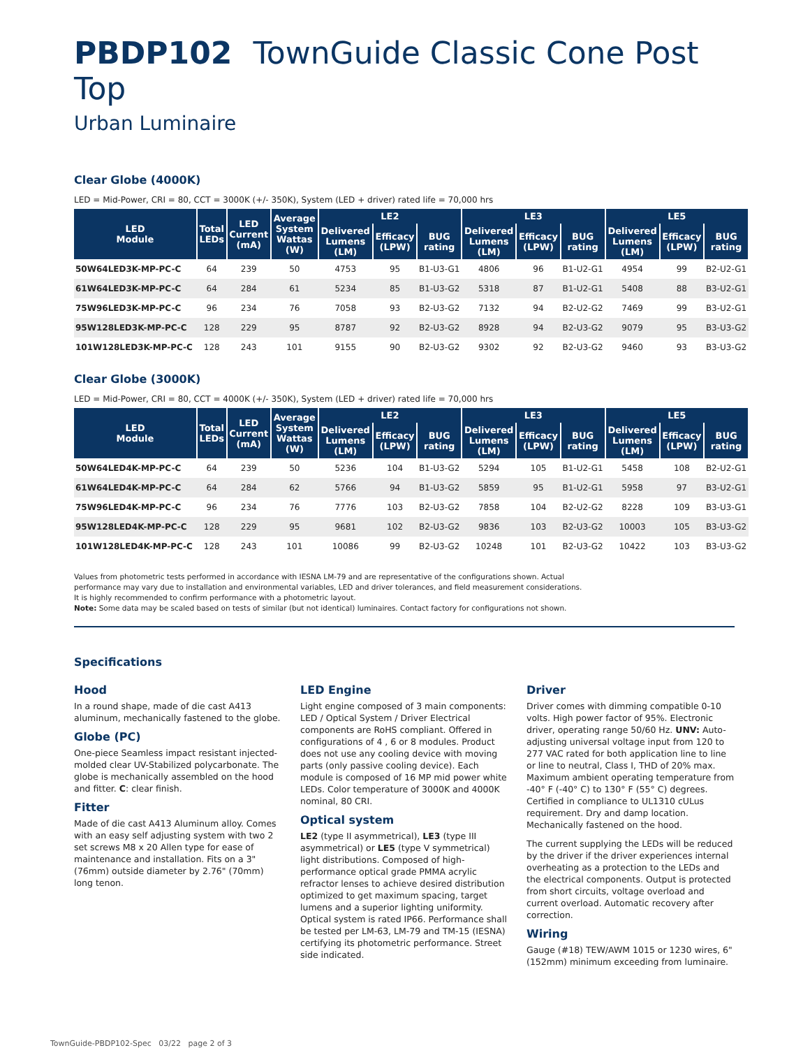PBDP102 TownGuide Classic Cone Post Top
Urban Luminaire
Clear Globe (4000K)
LED = Mid-Power, CRI = 80, CCT = 3000K (+/- 350K), System (LED + driver) rated life = 70,000 hrs
| LED Module | Total LEDs | LED Current (mA) | Average System Wattas (W) | LE2 | | | LE3 | | | LE5 | | |
| --- | --- | --- | --- | --- | --- | --- | --- | --- | --- | --- | --- | --- |
| | | | | Delivered Lumens (LM) | Efficacy (LPW) | BUG rating | Delivered Lumens (LM) | Efficacy (LPW) | BUG rating | Delivered Lumens (LM) | Efficacy (LPW) | BUG rating |
| 50W64LED3K-MP-PC-C | 64 | 239 | 50 | 4753 | 95 | B1-U3-G1 | 4806 | 96 | B1-U2-G1 | 4954 | 99 | B2-U2-G1 |
| 61W64LED3K-MP-PC-C | 64 | 284 | 61 | 5234 | 85 | B1-U3-G2 | 5318 | 87 | B1-U2-G1 | 5408 | 88 | B3-U2-G1 |
| 75W96LED3K-MP-PC-C | 96 | 234 | 76 | 7058 | 93 | B2-U3-G2 | 7132 | 94 | B2-U2-G2 | 7469 | 99 | B3-U2-G1 |
| 95W128LED3K-MP-PC-C | 128 | 229 | 95 | 8787 | 92 | B2-U3-G2 | 8928 | 94 | B2-U3-G2 | 9079 | 95 | B3-U3-G2 |
| 101W128LED3K-MP-PC-C | 128 | 243 | 101 | 9155 | 90 | B2-U3-G2 | 9302 | 92 | B2-U3-G2 | 9460 | 93 | B3-U3-G2 |
Clear Globe (3000K)
LED = Mid-Power, CRI = 80, CCT = 4000K (+/- 350K), System (LED + driver) rated life = 70,000 hrs
| LED Module | Total LEDs | LED Current (mA) | Average System Wattas (W) | LE2 | | | LE3 | | | LE5 | | |
| --- | --- | --- | --- | --- | --- | --- | --- | --- | --- | --- | --- | --- |
| | | | | Delivered Lumens (LM) | Efficacy (LPW) | BUG rating | Delivered Lumens (LM) | Efficacy (LPW) | BUG rating | Delivered Lumens (LM) | Efficacy (LPW) | BUG rating |
| 50W64LED4K-MP-PC-C | 64 | 239 | 50 | 5236 | 104 | B1-U3-G2 | 5294 | 105 | B1-U2-G1 | 5458 | 108 | B2-U2-G1 |
| 61W64LED4K-MP-PC-C | 64 | 284 | 62 | 5766 | 94 | B1-U3-G2 | 5859 | 95 | B1-U2-G1 | 5958 | 97 | B3-U2-G1 |
| 75W96LED4K-MP-PC-C | 96 | 234 | 76 | 7776 | 103 | B2-U3-G2 | 7858 | 104 | B2-U2-G2 | 8228 | 109 | B3-U3-G1 |
| 95W128LED4K-MP-PC-C | 128 | 229 | 95 | 9681 | 102 | B2-U3-G2 | 9836 | 103 | B2-U3-G2 | 10003 | 105 | B3-U3-G2 |
| 101W128LED4K-MP-PC-C | 128 | 243 | 101 | 10086 | 99 | B2-U3-G2 | 10248 | 101 | B2-U3-G2 | 10422 | 103 | B3-U3-G2 |
Values from photometric tests performed in accordance with IESNA LM-79 and are representative of the configurations shown. Actual
performance may vary due to installation and environmental variables, LED and driver tolerances, and field measurement considerations.
It is highly recommended to confirm performance with a photometric layout.
Note: Some data may be scaled based on tests of similar (but not identical) luminaires. Contact factory for configurations not shown.
Specifications
Hood
In a round shape, made of die cast A413 aluminum, mechanically fastened to the globe.
Globe (PC)
One-piece Seamless impact resistant injected-molded clear UV-Stabilized polycarbonate. The globe is mechanically assembled on the hood and fitter. C: clear finish.
Fitter
Made of die cast A413 Aluminum alloy. Comes with an easy self adjusting system with two 2 set screws M8 x 20 Allen type for ease of maintenance and installation. Fits on a 3"(76mm) outside diameter by 2.76" (70mm) long tenon.
LED Engine
Light engine composed of 3 main components: LED / Optical System / Driver Electrical components are RoHS compliant. Offered in configurations of 4 , 6 or 8 modules. Product does not use any cooling device with moving parts (only passive cooling device). Each module is composed of 16 MP mid power white LEDs. Color temperature of 3000K and 4000K nominal, 80 CRI.
Optical system
LE2 (type II asymmetrical), LE3 (type III asymmetrical) or LE5 (type V symmetrical) light distributions. Composed of high-performance optical grade PMMA acrylic refractor lenses to achieve desired distribution optimized to get maximum spacing, target lumens and a superior lighting uniformity. Optical system is rated IP66. Performance shall be tested per LM-63, LM-79 and TM-15 (IESNA) certifying its photometric performance. Street side indicated.
Driver
Driver comes with dimming compatible 0-10 volts. High power factor of 95%. Electronic driver, operating range 50/60 Hz. UNV: Auto-adjusting universal voltage input from 120 to 277 VAC rated for both application line to line or line to neutral, Class I, THD of 20% max. Maximum ambient operating temperature from -40° F (-40° C) to 130° F (55° C) degrees. Certified in compliance to UL1310 cULus requirement. Dry and damp location. Mechanically fastened on the hood.
The current supplying the LEDs will be reduced by the driver if the driver experiences internal overheating as a protection to the LEDs and the electrical components. Output is protected from short circuits, voltage overload and current overload. Automatic recovery after correction.
Wiring
Gauge (#18) TEW/AWM 1015 or 1230 wires, 6" (152mm) minimum exceeding from luminaire.
TownGuide-PBDP102-Spec 03/22 page 2 of 3